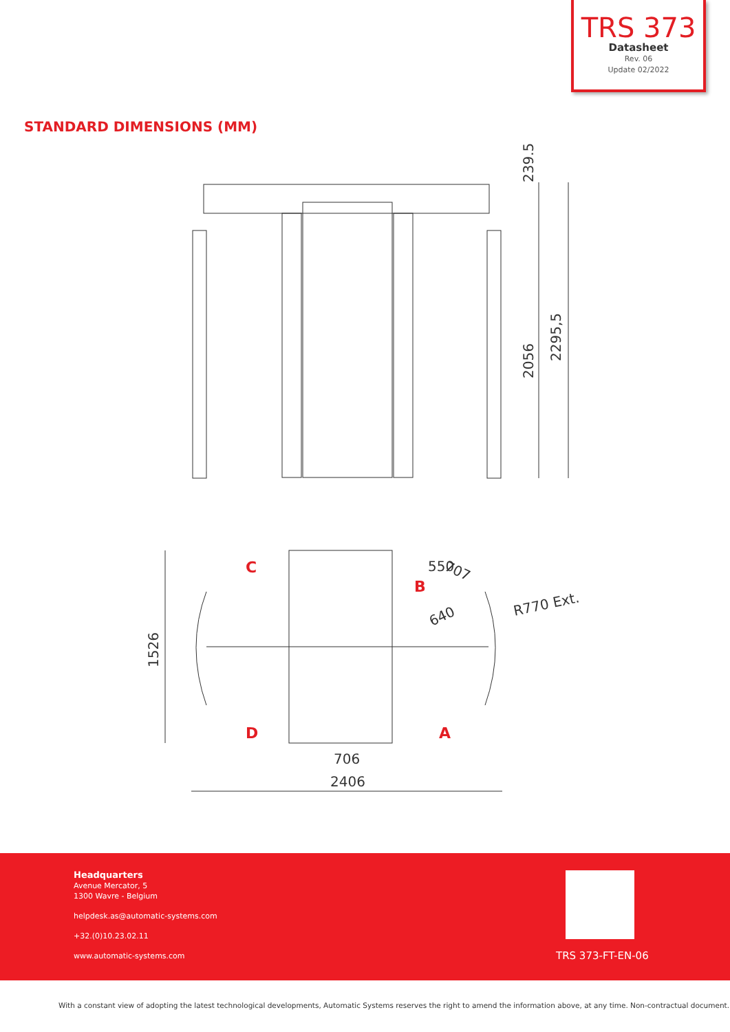TRS 373
Datasheet
Rev. 06
Update 02/2022
STANDARD DIMENSIONS (MM)
2056
2295,5
239.5
1526
707
550
640
R770 Ext.
706
2406
C
B
D
A
Headquarters
Avenue Mercator, 5
1300 Wavre - Belgium
helpdesk.as@automatic-systems.com
+32.(0)10.23.02.11
www.automatic-systems.com
TRS 373-FT-EN-06
With a constant view of adopting the latest technological developments, Automatic Systems reserves the right to amend the information above, at any time. Non-contractual document.